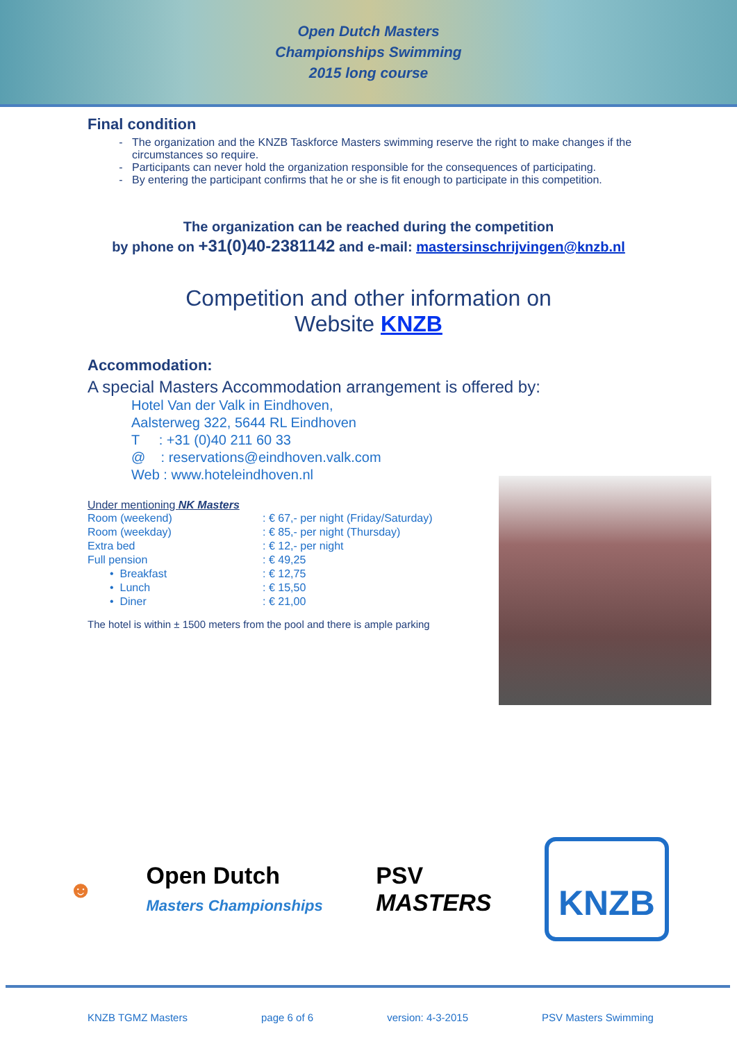Open Dutch Masters
Championships Swimming
2015 long course
Final condition
The organization and the KNZB Taskforce Masters swimming reserve the right to make changes if the circumstances so require.
Participants can never hold the organization responsible for the consequences of participating.
By entering the participant confirms that he or she is fit enough to participate in this competition.
The organization can be reached during the competition
by phone on +31(0)40-2381142 and e-mail: mastersinschrijvingen@knzb.nl
Competition and other information on
Website KNZB
Accommodation:
A special Masters Accommodation arrangement is offered by:
Hotel Van der Valk in Eindhoven,
Aalsterweg 322, 5644 RL Eindhoven
T : +31 (0)40 211 60 33
@ : reservations@eindhoven.valk.com
Web : www.hoteleindhoven.nl
Under mentioning NK Masters
| Room (weekend) | : € 67,- per night (Friday/Saturday) |
| Room (weekday) | : € 85,- per night (Thursday) |
| Extra bed | : € 12,- per night |
| Full pension | : € 49,25 |
| • Breakfast | : € 12,75 |
| • Lunch | : € 15,50 |
| • Diner | : € 21,00 |
The hotel is within ± 1500 meters from the pool and there is ample parking
☻ Open Dutch
Masters Championships PSV
MASTERS KNZB
KNZB TGMZ Masters page 6 of 6 version: 4-3-2015 PSV Masters Swimming